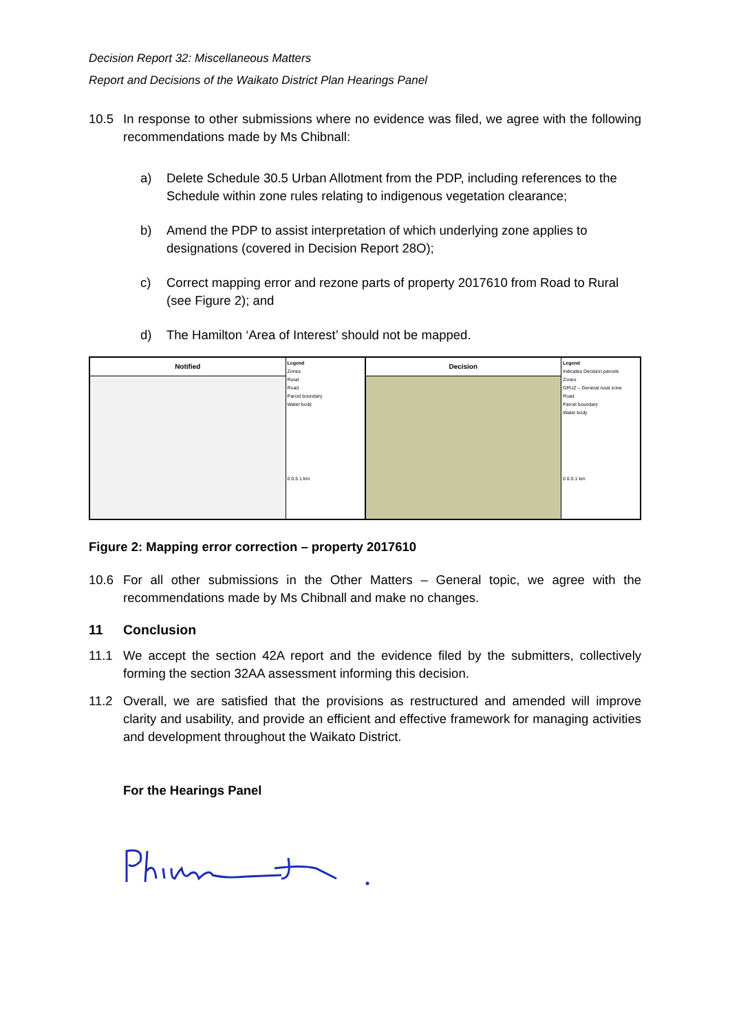Decision Report 32: Miscellaneous Matters
Report and Decisions of the Waikato District Plan Hearings Panel
10.5 In response to other submissions where no evidence was filed, we agree with the following recommendations made by Ms Chibnall:
a) Delete Schedule 30.5 Urban Allotment from the PDP, including references to the Schedule within zone rules relating to indigenous vegetation clearance;
b) Amend the PDP to assist interpretation of which underlying zone applies to designations (covered in Decision Report 28O);
c) Correct mapping error and rezone parts of property 2017610 from Road to Rural (see Figure 2); and
d) The Hamilton ‘Area of Interest’ should not be mapped.
Notified
Legend
Zones
Rural
Road
Parcel boundary
Water body
0 0.5 1 km
Decision
Legend
Indicates Decision parcels
Zones
GRUZ – General rural zone
Road
Parcel boundary
Water body
0 0.5 1 km
Figure 2: Mapping error correction – property 2017610
10.6 For all other submissions in the Other Matters – General topic, we agree with the recommendations made by Ms Chibnall and make no changes.
11 Conclusion
11.1 We accept the section 42A report and the evidence filed by the submitters, collectively forming the section 32AA assessment informing this decision.
11.2 Overall, we are satisfied that the provisions as restructured and amended will improve clarity and usability, and provide an efficient and effective framework for managing activities and development throughout the Waikato District.
For the Hearings Panel